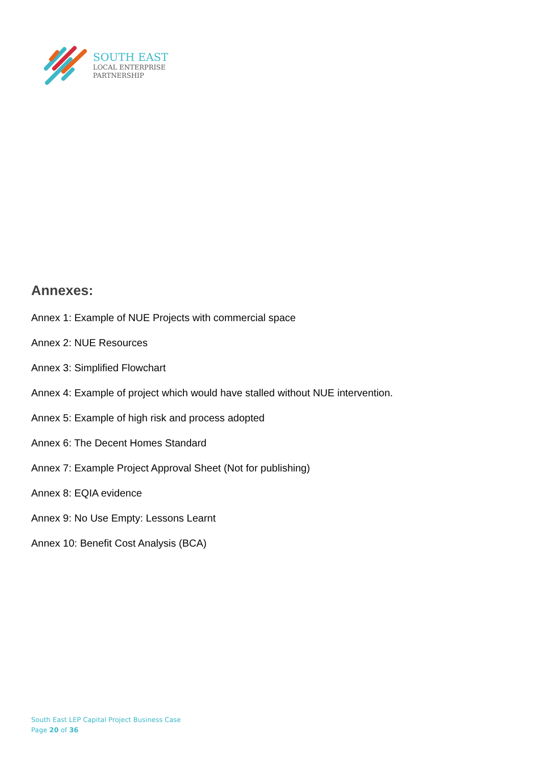SOUTH EAST
LOCAL ENTERPRISE
PARTNERSHIP
Annexes:
Annex 1: Example of NUE Projects with commercial space
Annex 2: NUE Resources
Annex 3: Simplified Flowchart
Annex 4: Example of project which would have stalled without NUE intervention.
Annex 5: Example of high risk and process adopted
Annex 6: The Decent Homes Standard
Annex 7: Example Project Approval Sheet (Not for publishing)
Annex 8: EQIA evidence
Annex 9: No Use Empty: Lessons Learnt
Annex 10: Benefit Cost Analysis (BCA)
South East LEP Capital Project Business Case
Page 20 of 36